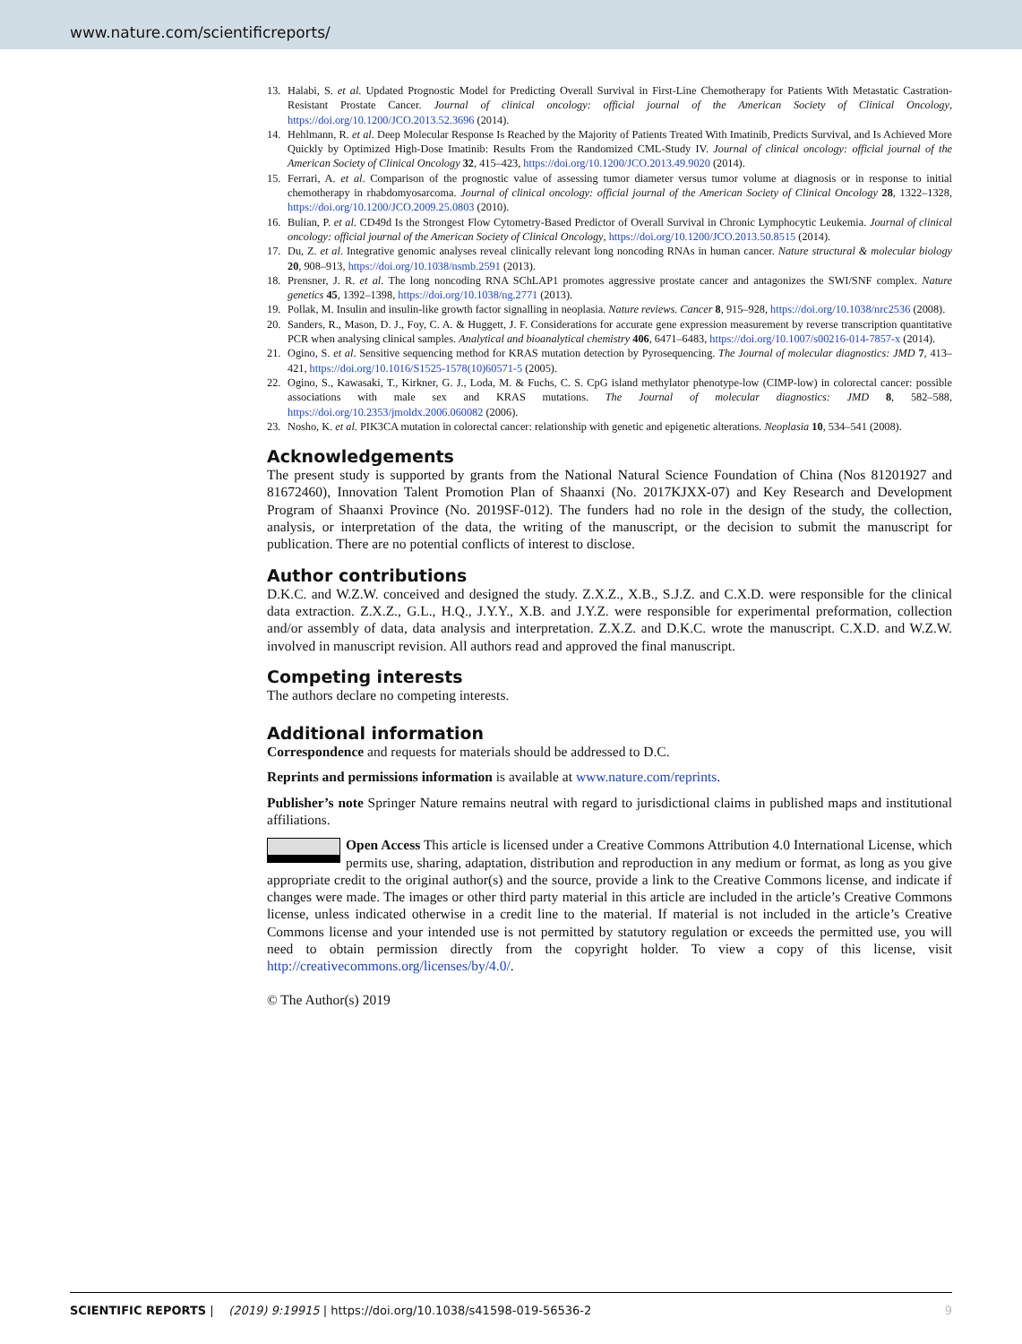www.nature.com/scientificreports/
13. Halabi, S. et al. Updated Prognostic Model for Predicting Overall Survival in First-Line Chemotherapy for Patients With Metastatic Castration-Resistant Prostate Cancer. Journal of clinical oncology: official journal of the American Society of Clinical Oncology, https://doi.org/10.1200/JCO.2013.52.3696 (2014).
14. Hehlmann, R. et al. Deep Molecular Response Is Reached by the Majority of Patients Treated With Imatinib, Predicts Survival, and Is Achieved More Quickly by Optimized High-Dose Imatinib: Results From the Randomized CML-Study IV. Journal of clinical oncology: official journal of the American Society of Clinical Oncology 32, 415–423, https://doi.org/10.1200/JCO.2013.49.9020 (2014).
15. Ferrari, A. et al. Comparison of the prognostic value of assessing tumor diameter versus tumor volume at diagnosis or in response to initial chemotherapy in rhabdomyosarcoma. Journal of clinical oncology: official journal of the American Society of Clinical Oncology 28, 1322–1328, https://doi.org/10.1200/JCO.2009.25.0803 (2010).
16. Bulian, P. et al. CD49d Is the Strongest Flow Cytometry-Based Predictor of Overall Survival in Chronic Lymphocytic Leukemia. Journal of clinical oncology: official journal of the American Society of Clinical Oncology, https://doi.org/10.1200/JCO.2013.50.8515 (2014).
17. Du, Z. et al. Integrative genomic analyses reveal clinically relevant long noncoding RNAs in human cancer. Nature structural & molecular biology 20, 908–913, https://doi.org/10.1038/nsmb.2591 (2013).
18. Prensner, J. R. et al. The long noncoding RNA SChLAP1 promotes aggressive prostate cancer and antagonizes the SWI/SNF complex. Nature genetics 45, 1392–1398, https://doi.org/10.1038/ng.2771 (2013).
19. Pollak, M. Insulin and insulin-like growth factor signalling in neoplasia. Nature reviews. Cancer 8, 915–928, https://doi.org/10.1038/nrc2536 (2008).
20. Sanders, R., Mason, D. J., Foy, C. A. & Huggett, J. F. Considerations for accurate gene expression measurement by reverse transcription quantitative PCR when analysing clinical samples. Analytical and bioanalytical chemistry 406, 6471–6483, https://doi.org/10.1007/s00216-014-7857-x (2014).
21. Ogino, S. et al. Sensitive sequencing method for KRAS mutation detection by Pyrosequencing. The Journal of molecular diagnostics: JMD 7, 413–421, https://doi.org/10.1016/S1525-1578(10)60571-5 (2005).
22. Ogino, S., Kawasaki, T., Kirkner, G. J., Loda, M. & Fuchs, C. S. CpG island methylator phenotype-low (CIMP-low) in colorectal cancer: possible associations with male sex and KRAS mutations. The Journal of molecular diagnostics: JMD 8, 582–588, https://doi.org/10.2353/jmoldx.2006.060082 (2006).
23. Nosho, K. et al. PIK3CA mutation in colorectal cancer: relationship with genetic and epigenetic alterations. Neoplasia 10, 534–541 (2008).
Acknowledgements
The present study is supported by grants from the National Natural Science Foundation of China (Nos 81201927 and 81672460), Innovation Talent Promotion Plan of Shaanxi (No. 2017KJXX-07) and Key Research and Development Program of Shaanxi Province (No. 2019SF-012). The funders had no role in the design of the study, the collection, analysis, or interpretation of the data, the writing of the manuscript, or the decision to submit the manuscript for publication. There are no potential conflicts of interest to disclose.
Author contributions
D.K.C. and W.Z.W. conceived and designed the study. Z.X.Z., X.B., S.J.Z. and C.X.D. were responsible for the clinical data extraction. Z.X.Z., G.L., H.Q., J.Y.Y., X.B. and J.Y.Z. were responsible for experimental preformation, collection and/or assembly of data, data analysis and interpretation. Z.X.Z. and D.K.C. wrote the manuscript. C.X.D. and W.Z.W. involved in manuscript revision. All authors read and approved the final manuscript.
Competing interests
The authors declare no competing interests.
Additional information
Correspondence and requests for materials should be addressed to D.C.
Reprints and permissions information is available at www.nature.com/reprints.
Publisher’s note Springer Nature remains neutral with regard to jurisdictional claims in published maps and institutional affiliations.
Open Access This article is licensed under a Creative Commons Attribution 4.0 International License, which permits use, sharing, adaptation, distribution and reproduction in any medium or format, as long as you give appropriate credit to the original author(s) and the source, provide a link to the Creative Commons license, and indicate if changes were made. The images or other third party material in this article are included in the article’s Creative Commons license, unless indicated otherwise in a credit line to the material. If material is not included in the article’s Creative Commons license and your intended use is not permitted by statutory regulation or exceeds the permitted use, you will need to obtain permission directly from the copyright holder. To view a copy of this license, visit http://creativecommons.org/licenses/by/4.0/.
© The Author(s) 2019
SCIENTIFIC REPORTS | (2019) 9:19915 | https://doi.org/10.1038/s41598-019-56536-2 9